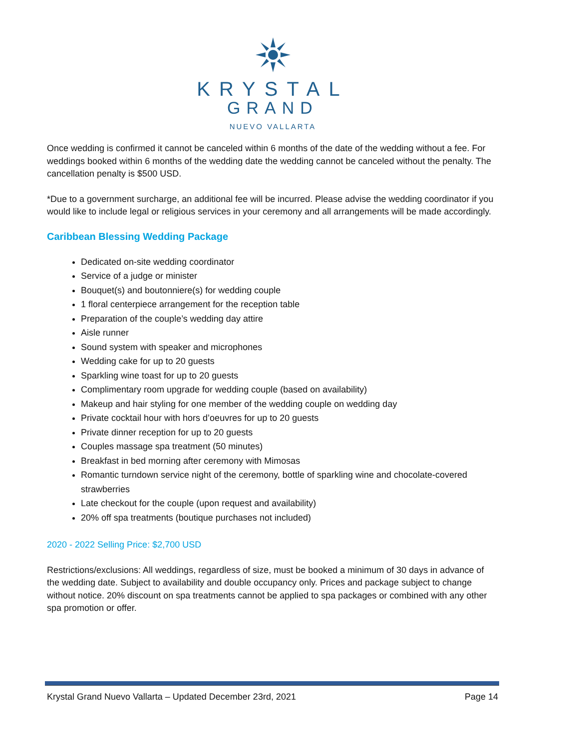KRYSTAL
GRAND
NUEVO VALLARTA
Once wedding is confirmed it cannot be canceled within 6 months of the date of the wedding without a fee. For weddings booked within 6 months of the wedding date the wedding cannot be canceled without the penalty. The cancellation penalty is $500 USD.
*Due to a government surcharge, an additional fee will be incurred. Please advise the wedding coordinator if you would like to include legal or religious services in your ceremony and all arrangements will be made accordingly.
Caribbean Blessing Wedding Package
Dedicated on-site wedding coordinator
Service of a judge or minister
Bouquet(s) and boutonniere(s) for wedding couple
1 floral centerpiece arrangement for the reception table
Preparation of the couple’s wedding day attire
Aisle runner
Sound system with speaker and microphones
Wedding cake for up to 20 guests
Sparkling wine toast for up to 20 guests
Complimentary room upgrade for wedding couple (based on availability)
Makeup and hair styling for one member of the wedding couple on wedding day
Private cocktail hour with hors d’oeuvres for up to 20 guests
Private dinner reception for up to 20 guests
Couples massage spa treatment (50 minutes)
Breakfast in bed morning after ceremony with Mimosas
Romantic turndown service night of the ceremony, bottle of sparkling wine and chocolate-covered strawberries
Late checkout for the couple (upon request and availability)
20% off spa treatments (boutique purchases not included)
2020 - 2022 Selling Price: $2,700 USD
Restrictions/exclusions: All weddings, regardless of size, must be booked a minimum of 30 days in advance of the wedding date. Subject to availability and double occupancy only. Prices and package subject to change without notice. 20% discount on spa treatments cannot be applied to spa packages or combined with any other spa promotion or offer.
Krystal Grand Nuevo Vallarta – Updated December 23rd, 2021 Page 14